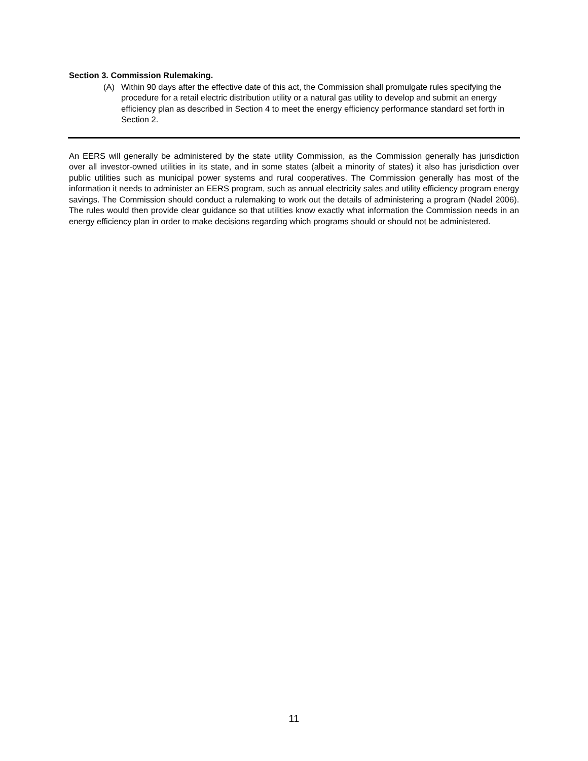Section 3. Commission Rulemaking.
(A) Within 90 days after the effective date of this act, the Commission shall promulgate rules specifying the procedure for a retail electric distribution utility or a natural gas utility to develop and submit an energy efficiency plan as described in Section 4 to meet the energy efficiency performance standard set forth in Section 2.
An EERS will generally be administered by the state utility Commission, as the Commission generally has jurisdiction over all investor-owned utilities in its state, and in some states (albeit a minority of states) it also has jurisdiction over public utilities such as municipal power systems and rural cooperatives. The Commission generally has most of the information it needs to administer an EERS program, such as annual electricity sales and utility efficiency program energy savings. The Commission should conduct a rulemaking to work out the details of administering a program (Nadel 2006). The rules would then provide clear guidance so that utilities know exactly what information the Commission needs in an energy efficiency plan in order to make decisions regarding which programs should or should not be administered.
11